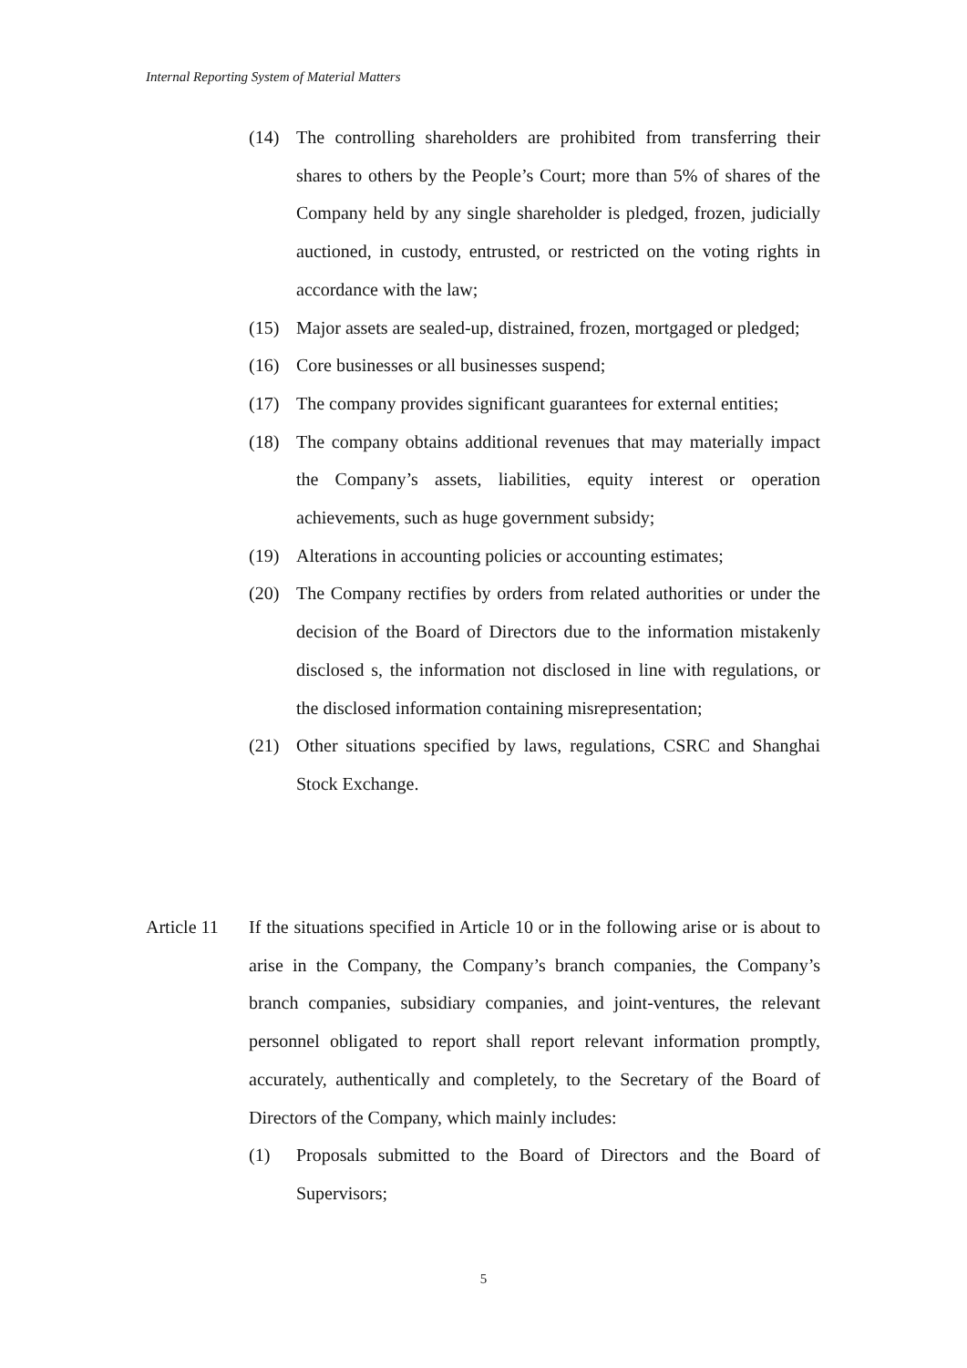Internal Reporting System of Material Matters
(14) The controlling shareholders are prohibited from transferring their shares to others by the People’s Court; more than 5% of shares of the Company held by any single shareholder is pledged, frozen, judicially auctioned, in custody, entrusted, or restricted on the voting rights in accordance with the law;
(15) Major assets are sealed-up, distrained, frozen, mortgaged or pledged;
(16) Core businesses or all businesses suspend;
(17) The company provides significant guarantees for external entities;
(18) The company obtains additional revenues that may materially impact the Company’s assets, liabilities, equity interest or operation achievements, such as huge government subsidy;
(19) Alterations in accounting policies or accounting estimates;
(20) The Company rectifies by orders from related authorities or under the decision of the Board of Directors due to the information mistakenly disclosed s, the information not disclosed in line with regulations, or the disclosed information containing misrepresentation;
(21) Other situations specified by laws, regulations, CSRC and Shanghai Stock Exchange.
Article 11
If the situations specified in Article 10 or in the following arise or is about to arise in the Company, the Company’s branch companies, the Company’s branch companies, subsidiary companies, and joint-ventures, the relevant personnel obligated to report shall report relevant information promptly, accurately, authentically and completely, to the Secretary of the Board of Directors of the Company, which mainly includes:
(1) Proposals submitted to the Board of Directors and the Board of Supervisors;
5